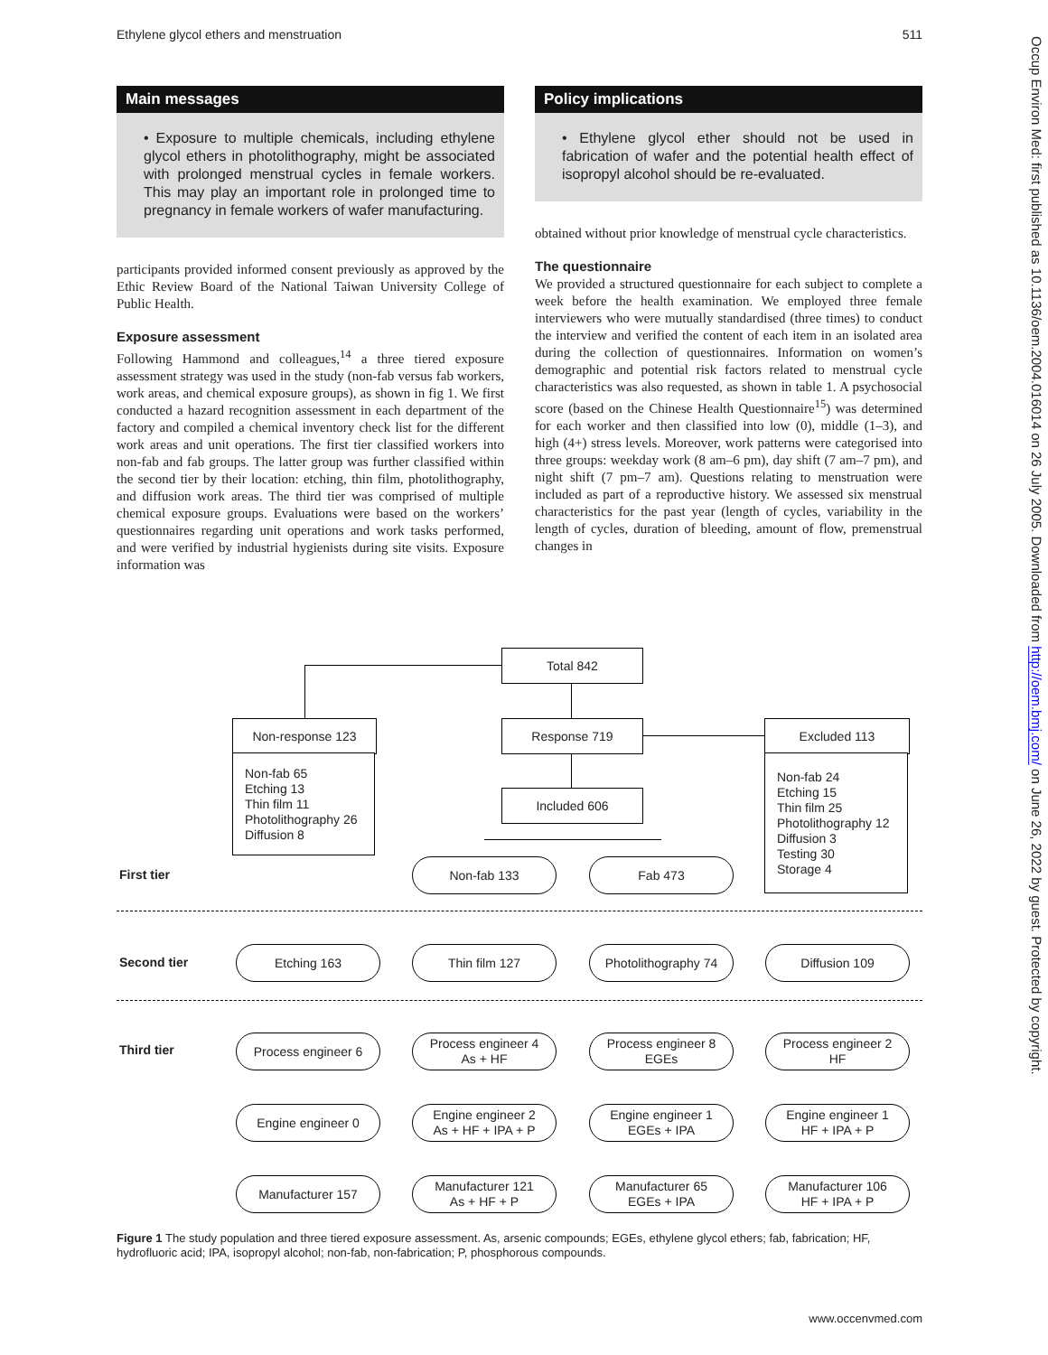Ethylene glycol ethers and menstruation 511
Main messages
• Exposure to multiple chemicals, including ethylene glycol ethers in photolithography, might be associated with prolonged menstrual cycles in female workers. This may play an important role in prolonged time to pregnancy in female workers of wafer manufacturing.
participants provided informed consent previously as approved by the Ethic Review Board of the National Taiwan University College of Public Health.
Exposure assessment
Following Hammond and colleagues,<sup>14</sup> a three tiered exposure assessment strategy was used in the study (non-fab versus fab workers, work areas, and chemical exposure groups), as shown in fig 1. We first conducted a hazard recognition assessment in each department of the factory and compiled a chemical inventory check list for the different work areas and unit operations. The first tier classified workers into non-fab and fab groups. The latter group was further classified within the second tier by their location: etching, thin film, photolithography, and diffusion work areas. The third tier was comprised of multiple chemical exposure groups. Evaluations were based on the workers’ questionnaires regarding unit operations and work tasks performed, and were verified by industrial hygienists during site visits. Exposure information was
Policy implications
• Ethylene glycol ether should not be used in fabrication of wafer and the potential health effect of isopropyl alcohol should be re-evaluated.
obtained without prior knowledge of menstrual cycle characteristics.
The questionnaire
We provided a structured questionnaire for each subject to complete a week before the health examination. We employed three female interviewers who were mutually standardised (three times) to conduct the interview and verified the content of each item in an isolated area during the collection of questionnaires. Information on women’s demographic and potential risk factors related to menstrual cycle characteristics was also requested, as shown in table 1. A psychosocial score (based on the Chinese Health Questionnaire<sup>15</sup>) was determined for each worker and then classified into low (0), middle (1–3), and high (4+) stress levels. Moreover, work patterns were categorised into three groups: weekday work (8 am–6 pm), day shift (7 am–7 pm), and night shift (7 pm–7 am). Questions relating to menstruation were included as part of a reproductive history. We assessed six menstrual characteristics for the past year (length of cycles, variability in the length of cycles, duration of bleeding, amount of flow, premenstrual changes in
Total 842
Non-response 123
Non-fab 65
Etching 13
Thin film 11
Photolithography 26
Diffusion 8
Response 719 Excluded 113
Non-fab 24
Etching 15
Thin film 25
Photolithography 12
Diffusion 3
Testing 30
Storage 4
Included 606
First tier
Non-fab 133 Fab 473
Second tier
Etching 163 Thin film 127
Photolithography 74
Diffusion 109
Third tier
Process engineer 6
Process engineer 4
As + HF
Process engineer 8
EGEs
Process engineer 2
HF
Engine engineer 0
Engine engineer 2
As + HF + IPA + P
Engine engineer 1
EGEs + IPA
Engine engineer 1
HF + IPA + P
Manufacturer 157
Manufacturer 121
As + HF + P
Manufacturer 65
EGEs + IPA
Manufacturer 106
HF + IPA + P
Figure 1 The study population and three tiered exposure assessment. As, arsenic compounds; EGEs, ethylene glycol ethers; fab, fabrication; HF, hydrofluoric acid; IPA, isopropyl alcohol; non-fab, non-fabrication; P, phosphorous compounds.
www.occenvmed.com
Occup Environ Med: first published as 10.1136/oem.2004.016014 on 26 July 2005. Downloaded from http://oem.bmj.com/ on June 26, 2022 by guest. Protected by copyright.